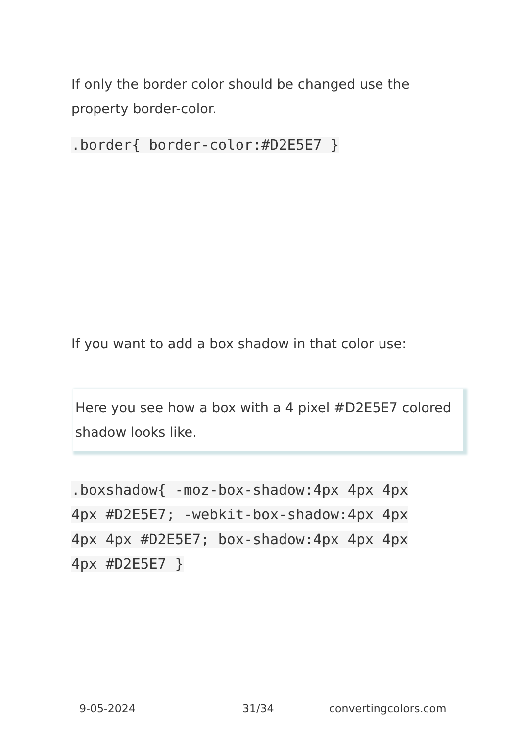If only the border color should be changed use the property border-color.
.border{ border-color:#D2E5E7 }
If you want to add a box shadow in that color use:
Here you see how a box with a 4 pixel #D2E5E7 colored shadow looks like.
.boxshadow{ -moz-box-shadow:4px 4px 4px 4px #D2E5E7; -webkit-box-shadow:4px 4px 4px 4px #D2E5E7; box-shadow:4px 4px 4px 4px #D2E5E7 }
9-05-2024 31/34 convertingcolors.com